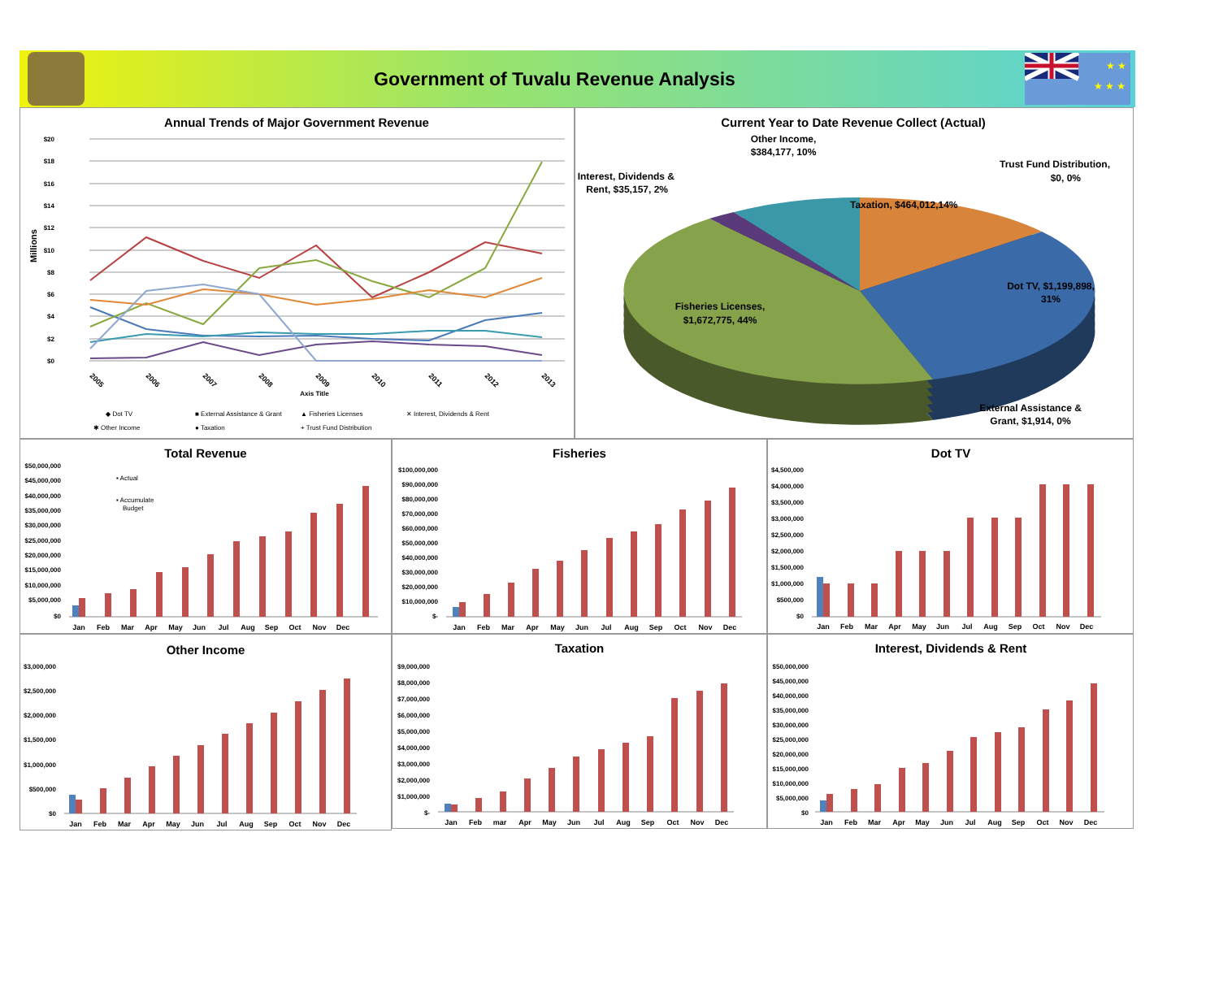Government of Tuvalu Revenue Analysis
★ ★ ★
★ ★
Annual Trends of Major Government Revenue
$20
$18
$16
$14
$12
$10
$8
$6
$4
$2
$0
Millions
2005
2006
2007
2008
2009
2010
2011
2012
2013
Axis Title
◆ Dot TV
■ External Assistance & Grant
▲ Fisheries Licenses
✕ Interest, Dividends & Rent
✱ Other Income
● Taxation
+ Trust Fund Distribution
Current Year to Date Revenue Collect (Actual)
Other Income,
$384,177, 10%
Trust Fund Distribution,
$0, 0%
Interest, Dividends &
Rent, $35,157, 2%
Taxation, $464,012,14%
Dot TV, $1,199,898,
31%
Fisheries Licenses,
$1,672,775, 44%
External Assistance &
Grant, $1,914, 0%
Total Revenue
$50,000,000
$45,000,000
$40,000,000
$35,000,000
$30,000,000
$25,000,000
$20,000,000
$15,000,000
$10,000,000
$5,000,000
$0
▪ Actual
▪ Accumulate
Budget
Jan
Feb
Mar
Apr
May
Jun
Jul
Aug
Sep
Oct
Nov
Dec
Fisheries
$100,000,000
$90,000,000
$80,000,000
$70,000,000
$60,000,000
$50,000,000
$40,000,000
$30,000,000
$20,000,000
$10,000,000
$-
Jan
Feb
Mar
Apr
May
Jun
Jul
Aug
Sep
Oct
Nov
Dec
Dot TV
$4,500,000
$4,000,000
$3,500,000
$3,000,000
$2,500,000
$2,000,000
$1,500,000
$1,000,000
$500,000
$0
Jan
Feb
Mar
Apr
May
Jun
Jul
Aug
Sep
Oct
Nov
Dec
Other Income
$3,000,000
$2,500,000
$2,000,000
$1,500,000
$1,000,000
$500,000
$0
Jan
Feb
Mar
Apr
May
Jun
Jul
Aug
Sep
Oct
Nov
Dec
Taxation
$9,000,000
$8,000,000
$7,000,000
$6,000,000
$5,000,000
$4,000,000
$3,000,000
$2,000,000
$1,000,000
$-
Jan
Feb
mar
Apr
May
Jun
Jul
Aug
Sep
Oct
Nov
Dec
Interest, Dividends & Rent
$50,000,000
$45,000,000
$40,000,000
$35,000,000
$30,000,000
$25,000,000
$20,000,000
$15,000,000
$10,000,000
$5,000,000
$0
Jan
Feb
Mar
Apr
May
Jun
Jul
Aug
Sep
Oct
Nov
Dec